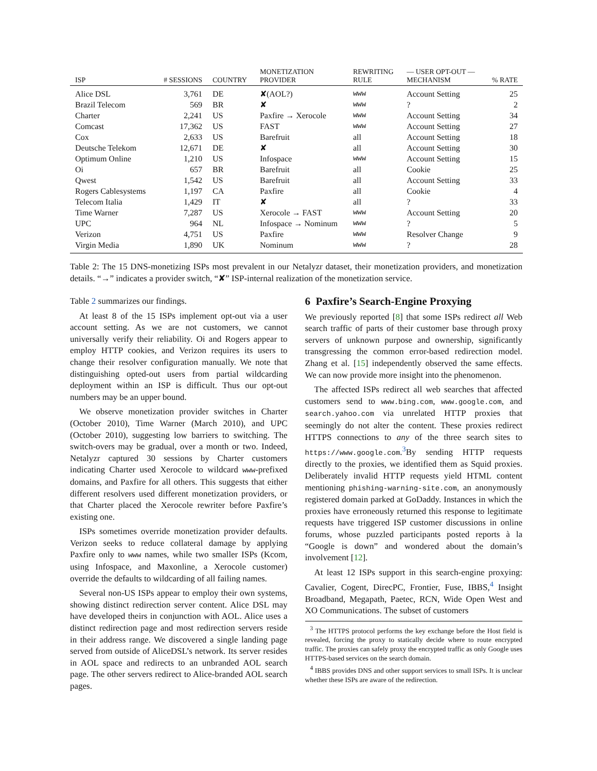| ISP | # SESSIONS | COUNTRY | MONETIZATION PROVIDER | REWRITING RULE | — USER OPT-OUT — MECHANISM | % RATE |
| --- | --- | --- | --- | --- | --- | --- |
| Alice DSL | 3,761 | DE | ✘(AOL?) | www | Account Setting | 25 |
| Brazil Telecom | 569 | BR | ✘ | www | ? | 2 |
| Charter | 2,241 | US | Paxfire → Xerocole | www | Account Setting | 34 |
| Comcast | 17,362 | US | FAST | www | Account Setting | 27 |
| Cox | 2,633 | US | Barefruit | all | Account Setting | 18 |
| Deutsche Telekom | 12,671 | DE | ✘ | all | Account Setting | 30 |
| Optimum Online | 1,210 | US | Infospace | www | Account Setting | 15 |
| Oi | 657 | BR | Barefruit | all | Cookie | 25 |
| Qwest | 1,542 | US | Barefruit | all | Account Setting | 33 |
| Rogers Cablesystems | 1,197 | CA | Paxfire | all | Cookie | 4 |
| Telecom Italia | 1,429 | IT | ✘ | all | ? | 33 |
| Time Warner | 7,287 | US | Xerocole → FAST | www | Account Setting | 20 |
| UPC | 964 | NL | Infospace → Nominum | www | ? | 5 |
| Verizon | 4,751 | US | Paxfire | www | Resolver Change | 9 |
| Virgin Media | 1,890 | UK | Nominum | www | ? | 28 |
Table 2: The 15 DNS-monetizing ISPs most prevalent in our Netalyzr dataset, their monetization providers, and monetization details. “→” indicates a provider switch, “✘” ISP-internal realization of the monetization service.
Table 2 summarizes our findings.
At least 8 of the 15 ISPs implement opt-out via a user account setting. As we are not customers, we cannot universally verify their reliability. Oi and Rogers appear to employ HTTP cookies, and Verizon requires its users to change their resolver configuration manually. We note that distinguishing opted-out users from partial wildcarding deployment within an ISP is difficult. Thus our opt-out numbers may be an upper bound.
We observe monetization provider switches in Charter (October 2010), Time Warner (March 2010), and UPC (October 2010), suggesting low barriers to switching. The switch-overs may be gradual, over a month or two. Indeed, Netalyzr captured 30 sessions by Charter customers indicating Charter used Xerocole to wildcard www-prefixed domains, and Paxfire for all others. This suggests that either different resolvers used different monetization providers, or that Charter placed the Xerocole rewriter before Paxfire’s existing one.
ISPs sometimes override monetization provider defaults. Verizon seeks to reduce collateral damage by applying Paxfire only to www names, while two smaller ISPs (Kcom, using Infospace, and Maxonline, a Xerocole customer) override the defaults to wildcarding of all failing names.
Several non-US ISPs appear to employ their own systems, showing distinct redirection server content. Alice DSL may have developed theirs in conjunction with AOL. Alice uses a distinct redirection page and most redirection servers reside in their address range. We discovered a single landing page served from outside of AliceDSL’s network. Its server resides in AOL space and redirects to an unbranded AOL search page. The other servers redirect to Alice-branded AOL search pages.
6 Paxfire’s Search-Engine Proxying
We previously reported [8] that some ISPs redirect all Web search traffic of parts of their customer base through proxy servers of unknown purpose and ownership, significantly transgressing the common error-based redirection model. Zhang et al. [15] independently observed the same effects. We can now provide more insight into the phenomenon.
The affected ISPs redirect all web searches that affected customers send to www.bing.com, www.google.com, and search.yahoo.com via unrelated HTTP proxies that seemingly do not alter the content. These proxies redirect HTTPS connections to any of the three search sites to https://www.google.com.<sup>3</sup>By sending HTTP requests directly to the proxies, we identified them as Squid proxies. Deliberately invalid HTTP requests yield HTML content mentioning phishing-warning-site.com, an anonymously registered domain parked at GoDaddy. Instances in which the proxies have erroneously returned this response to legitimate requests have triggered ISP customer discussions in online forums, whose puzzled participants posted reports à la “Google is down” and wondered about the domain’s involvement [12].
At least 12 ISPs support in this search-engine proxying: Cavalier, Cogent, DirecPC, Frontier, Fuse, IBBS,<sup>4</sup> Insight Broadband, Megapath, Paetec, RCN, Wide Open West and XO Communications. The subset of customers
<sup>3</sup> The HTTPS protocol performs the key exchange before the Host field is revealed, forcing the proxy to statically decide where to route encrypted traffic. The proxies can safely proxy the encrypted traffic as only Google uses HTTPS-based services on the search domain.
<sup>4</sup> IBBS provides DNS and other support services to small ISPs. It is unclear whether these ISPs are aware of the redirection.